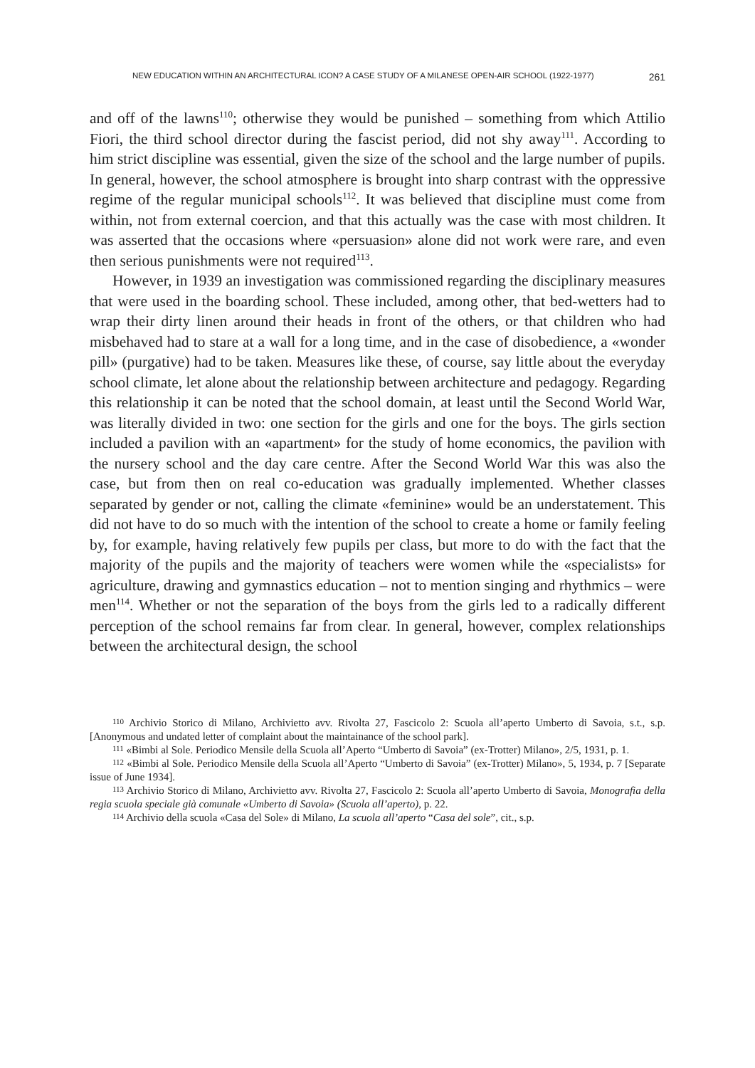NEW EDUCATION WITHIN AN ARCHITECTURAL ICON? A CASE STUDY OF A MILANESE OPEN-AIR SCHOOL (1922-1977) 261
and off of the lawns<sup>110</sup>; otherwise they would be punished – something from which Attilio Fiori, the third school director during the fascist period, did not shy away<sup>111</sup>. According to him strict discipline was essential, given the size of the school and the large number of pupils. In general, however, the school atmosphere is brought into sharp contrast with the oppressive regime of the regular municipal schools<sup>112</sup>. It was believed that discipline must come from within, not from external coercion, and that this actually was the case with most children. It was asserted that the occasions where «persuasion» alone did not work were rare, and even then serious punishments were not required<sup>113</sup>.
However, in 1939 an investigation was commissioned regarding the disciplinary measures that were used in the boarding school. These included, among other, that bed-wetters had to wrap their dirty linen around their heads in front of the others, or that children who had misbehaved had to stare at a wall for a long time, and in the case of disobedience, a «wonder pill» (purgative) had to be taken. Measures like these, of course, say little about the everyday school climate, let alone about the relationship between architecture and pedagogy. Regarding this relationship it can be noted that the school domain, at least until the Second World War, was literally divided in two: one section for the girls and one for the boys. The girls section included a pavilion with an «apartment» for the study of home economics, the pavilion with the nursery school and the day care centre. After the Second World War this was also the case, but from then on real co-education was gradually implemented. Whether classes separated by gender or not, calling the climate «feminine» would be an understatement. This did not have to do so much with the intention of the school to create a home or family feeling by, for example, having relatively few pupils per class, but more to do with the fact that the majority of the pupils and the majority of teachers were women while the «specialists» for agriculture, drawing and gymnastics education – not to mention singing and rhythmics – were men<sup>114</sup>. Whether or not the separation of the boys from the girls led to a radically different perception of the school remains far from clear. In general, however, complex relationships between the architectural design, the school
<sup>110</sup> Archivio Storico di Milano, Archivietto avv. Rivolta 27, Fascicolo 2: Scuola all’aperto Umberto di Savoia, s.t., s.p. [Anonymous and undated letter of complaint about the maintainance of the school park].
<sup>111</sup> «Bimbi al Sole. Periodico Mensile della Scuola all’Aperto “Umberto di Savoia” (ex-Trotter) Milano», 2/5, 1931, p. 1.
<sup>112</sup> «Bimbi al Sole. Periodico Mensile della Scuola all’Aperto “Umberto di Savoia” (ex-Trotter) Milano», 5, 1934, p. 7 [Separate issue of June 1934].
<sup>113</sup> Archivio Storico di Milano, Archivietto avv. Rivolta 27, Fascicolo 2: Scuola all’aperto Umberto di Savoia, Monografia della regia scuola speciale già comunale «Umberto di Savoia» (Scuola all’aperto), p. 22.
<sup>114</sup> Archivio della scuola «Casa del Sole» di Milano, La scuola all’aperto “Casa del sole”, cit., s.p.